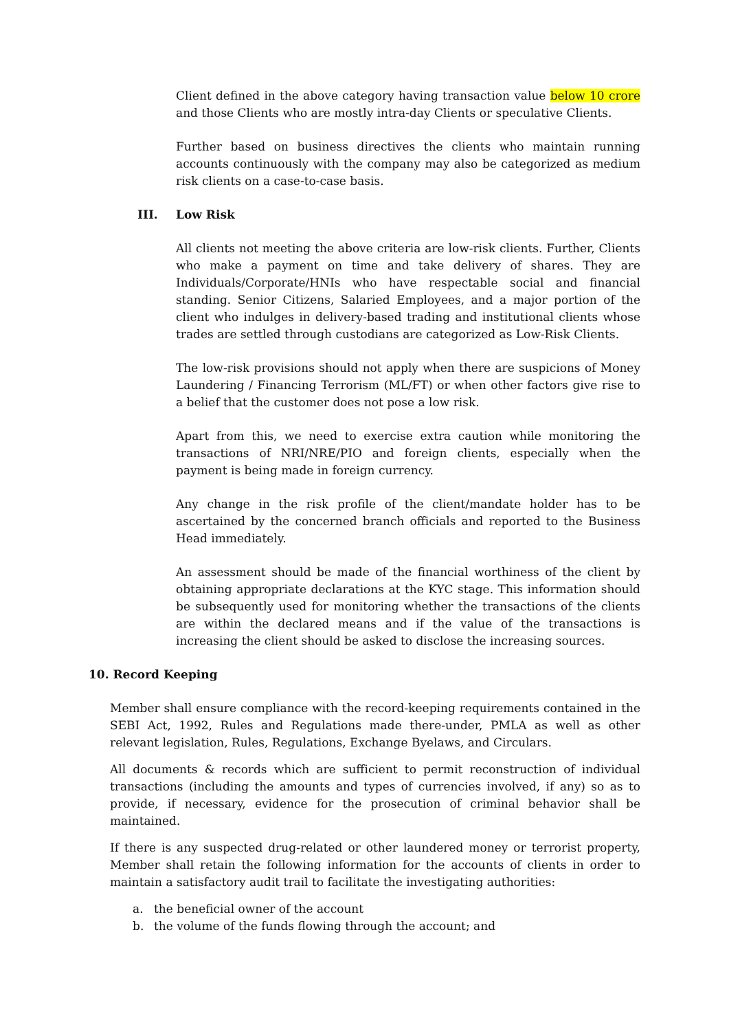Client defined in the above category having transaction value below 10 crore and those Clients who are mostly intra-day Clients or speculative Clients.
Further based on business directives the clients who maintain running accounts continuously with the company may also be categorized as medium risk clients on a case-to-case basis.
III. Low Risk
All clients not meeting the above criteria are low-risk clients. Further, Clients who make a payment on time and take delivery of shares. They are Individuals/Corporate/HNIs who have respectable social and financial standing. Senior Citizens, Salaried Employees, and a major portion of the client who indulges in delivery-based trading and institutional clients whose trades are settled through custodians are categorized as Low-Risk Clients.
The low-risk provisions should not apply when there are suspicions of Money Laundering / Financing Terrorism (ML/FT) or when other factors give rise to a belief that the customer does not pose a low risk.
Apart from this, we need to exercise extra caution while monitoring the transactions of NRI/NRE/PIO and foreign clients, especially when the payment is being made in foreign currency.
Any change in the risk profile of the client/mandate holder has to be ascertained by the concerned branch officials and reported to the Business Head immediately.
An assessment should be made of the financial worthiness of the client by obtaining appropriate declarations at the KYC stage. This information should be subsequently used for monitoring whether the transactions of the clients are within the declared means and if the value of the transactions is increasing the client should be asked to disclose the increasing sources.
10. Record Keeping
Member shall ensure compliance with the record-keeping requirements contained in the SEBI Act, 1992, Rules and Regulations made there-under, PMLA as well as other relevant legislation, Rules, Regulations, Exchange Byelaws, and Circulars.
All documents & records which are sufficient to permit reconstruction of individual transactions (including the amounts and types of currencies involved, if any) so as to provide, if necessary, evidence for the prosecution of criminal behavior shall be maintained.
If there is any suspected drug-related or other laundered money or terrorist property, Member shall retain the following information for the accounts of clients in order to maintain a satisfactory audit trail to facilitate the investigating authorities:
a. the beneficial owner of the account
b. the volume of the funds flowing through the account; and